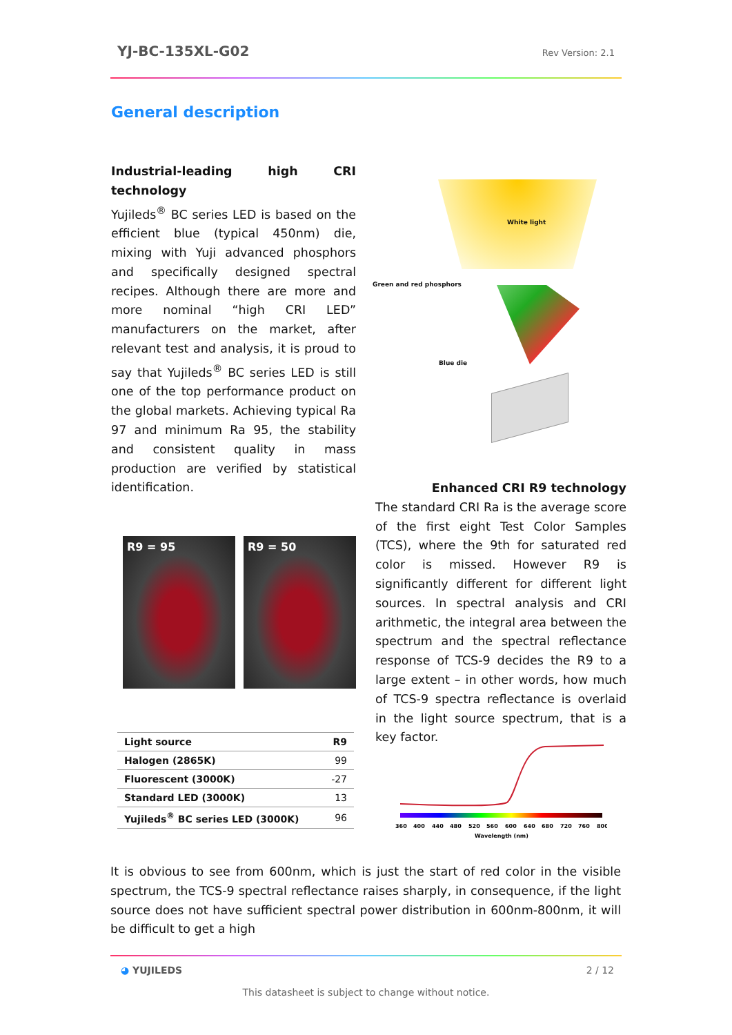YJ-BC-135XL-G02 Rev Version: 2.1
General description
Industrial-leading high CRI technology
Yujileds<sup>®</sup> BC series LED is based on the efficient blue (typical 450nm) die, mixing with Yuji advanced phosphors and specifically designed spectral recipes. Although there are more and more nominal “high CRI LED” manufacturers on the market, after relevant test and analysis, it is proud to say that Yujileds<sup>®</sup> BC series LED is still one of the top performance product on the global markets. Achieving typical Ra 97 and minimum Ra 95, the stability and consistent quality in mass production are verified by statistical identification.
White light
Green and red phosphors
Blue die
Enhanced CRI R9 technology
The standard CRI Ra is the average score of the first eight Test Color Samples (TCS), where the 9th for saturated red color is missed. However R9 is significantly different for different light sources. In spectral analysis and CRI arithmetic, the integral area between the spectrum and the spectral reflectance response of TCS-9 decides the R9 to a large extent – in other words, how much of TCS-9 spectra reflectance is overlaid in the light source spectrum, that is a key factor.
R9 = 95 R9 = 50
| Light source | R9 |
| --- | --- |
| Halogen (2865K) | 99 |
| Fluorescent (3000K) | -27 |
| Standard LED (3000K) | 13 |
| Yujileds<sup>®</sup> BC series LED (3000K) | 96 |
360
400
440
480
520
560
600
640
680
720
760
800
Wavelength (nm)
It is obvious to see from 600nm, which is just the start of red color in the visible spectrum, the TCS-9 spectral reflectance raises sharply, in consequence, if the light source does not have sufficient spectral power distribution in 600nm-800nm, it will be difficult to get a high
◕ YUJILEDS 2 / 12
This datasheet is subject to change without notice.